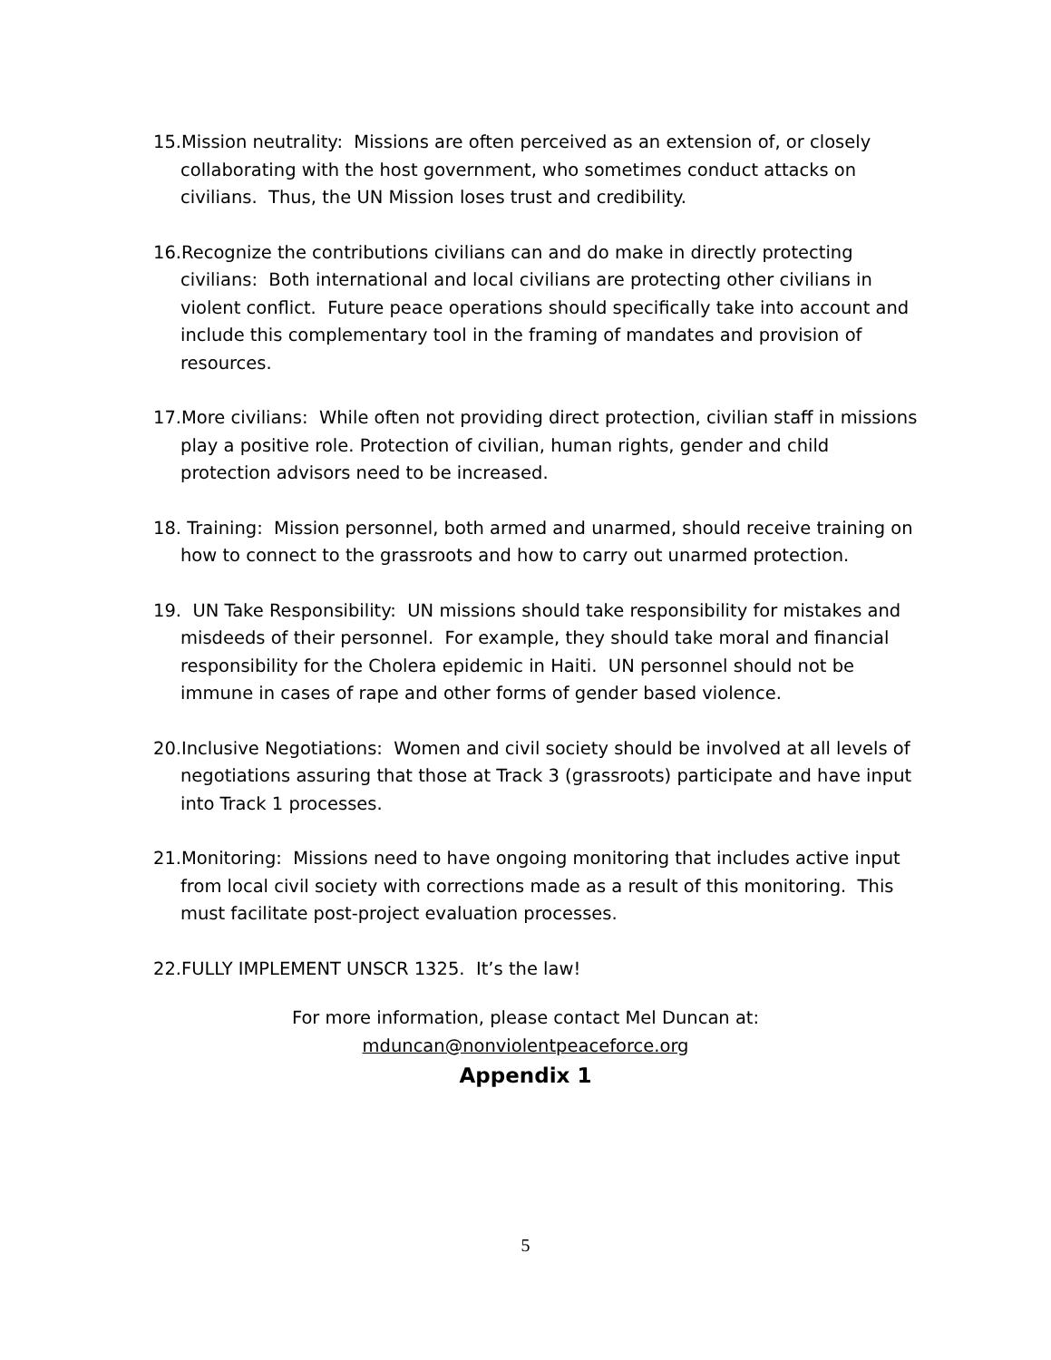15.Mission neutrality: Missions are often perceived as an extension of, or closely collaborating with the host government, who sometimes conduct attacks on civilians. Thus, the UN Mission loses trust and credibility.
16.Recognize the contributions civilians can and do make in directly protecting civilians: Both international and local civilians are protecting other civilians in violent conflict. Future peace operations should specifically take into account and include this complementary tool in the framing of mandates and provision of resources.
17.More civilians: While often not providing direct protection, civilian staff in missions play a positive role. Protection of civilian, human rights, gender and child protection advisors need to be increased.
18. Training: Mission personnel, both armed and unarmed, should receive training on how to connect to the grassroots and how to carry out unarmed protection.
19. UN Take Responsibility: UN missions should take responsibility for mistakes and misdeeds of their personnel. For example, they should take moral and financial responsibility for the Cholera epidemic in Haiti. UN personnel should not be immune in cases of rape and other forms of gender based violence.
20.Inclusive Negotiations: Women and civil society should be involved at all levels of negotiations assuring that those at Track 3 (grassroots) participate and have input into Track 1 processes.
21.Monitoring: Missions need to have ongoing monitoring that includes active input from local civil society with corrections made as a result of this monitoring. This must facilitate post-project evaluation processes.
22.FULLY IMPLEMENT UNSCR 1325. It’s the law!
For more information, please contact Mel Duncan at:
mduncan@nonviolentpeaceforce.org
Appendix 1
5